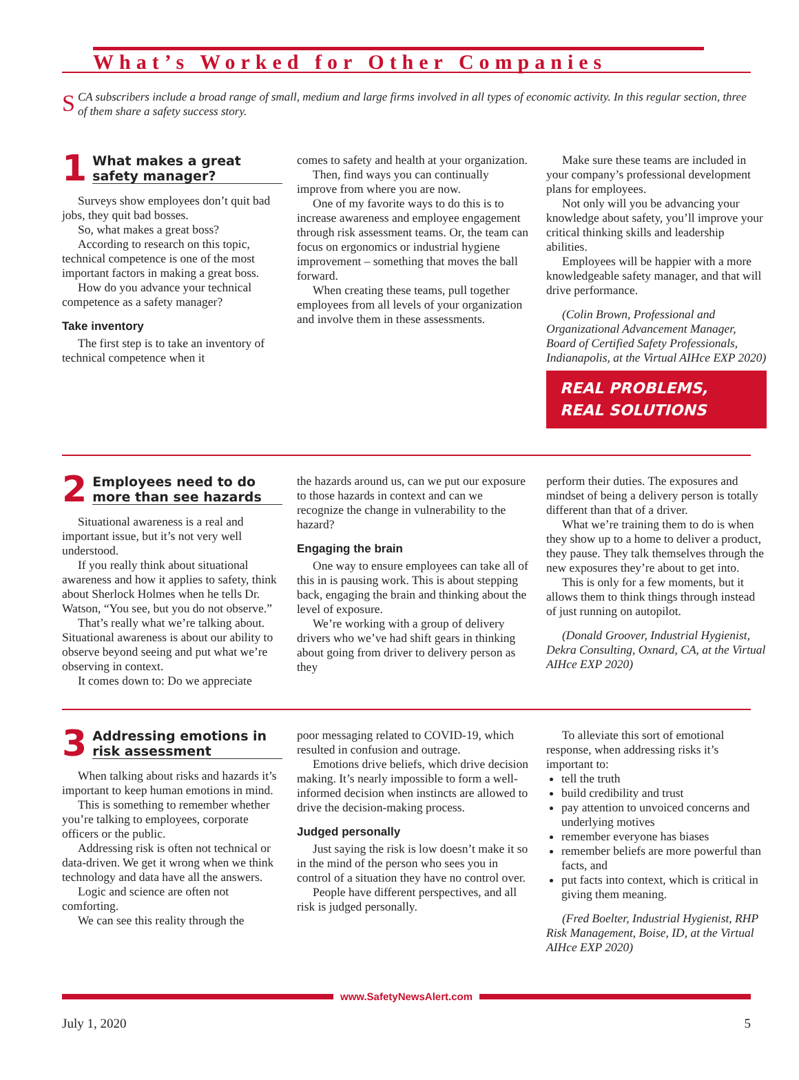What’s Worked for Other Companies
SCA subscribers include a broad range of small, medium and large firms involved in all types of economic activity. In this regular section, three of them share a safety success story.
1 What makes a great safety manager?
Surveys show employees don’t quit bad jobs, they quit bad bosses.
So, what makes a great boss?
According to research on this topic, technical competence is one of the most important factors in making a great boss.
How do you advance your technical competence as a safety manager?
Take inventory
The first step is to take an inventory of technical competence when it
comes to safety and health at your organization.
Then, find ways you can continually improve from where you are now.
One of my favorite ways to do this is to increase awareness and employee engagement through risk assessment teams. Or, the team can focus on ergonomics or industrial hygiene improvement – something that moves the ball forward.
When creating these teams, pull together employees from all levels of your organization and involve them in these assessments.
Make sure these teams are included in your company’s professional development plans for employees.
Not only will you be advancing your knowledge about safety, you’ll improve your critical thinking skills and leadership abilities.
Employees will be happier with a more knowledgeable safety manager, and that will drive performance.
(Colin Brown, Professional and Organizational Advancement Manager, Board of Certified Safety Professionals, Indianapolis, at the Virtual AIHce EXP 2020)
REAL PROBLEMS, REAL SOLUTIONS
2 Employees need to do more than see hazards
Situational awareness is a real and important issue, but it’s not very well understood.
If you really think about situational awareness and how it applies to safety, think about Sherlock Holmes when he tells Dr. Watson, “You see, but you do not observe.”
That’s really what we’re talking about. Situational awareness is about our ability to observe beyond seeing and put what we’re observing in context.
It comes down to: Do we appreciate
the hazards around us, can we put our exposure to those hazards in context and can we recognize the change in vulnerability to the hazard?
Engaging the brain
One way to ensure employees can take all of this in is pausing work. This is about stepping back, engaging the brain and thinking about the level of exposure.
We’re working with a group of delivery drivers who we’ve had shift gears in thinking about going from driver to delivery person as they
perform their duties. The exposures and mindset of being a delivery person is totally different than that of a driver.
What we’re training them to do is when they show up to a home to deliver a product, they pause. They talk themselves through the new exposures they’re about to get into.
This is only for a few moments, but it allows them to think things through instead of just running on autopilot.
(Donald Groover, Industrial Hygienist, Dekra Consulting, Oxnard, CA, at the Virtual AIHce EXP 2020)
3 Addressing emotions in risk assessment
When talking about risks and hazards it’s important to keep human emotions in mind.
This is something to remember whether you’re talking to employees, corporate officers or the public.
Addressing risk is often not technical or data-driven. We get it wrong when we think technology and data have all the answers.
Logic and science are often not comforting.
We can see this reality through the
poor messaging related to COVID-19, which resulted in confusion and outrage.
Emotions drive beliefs, which drive decision making. It’s nearly impossible to form a well-informed decision when instincts are allowed to drive the decision-making process.
Judged personally
Just saying the risk is low doesn’t make it so in the mind of the person who sees you in control of a situation they have no control over.
People have different perspectives, and all risk is judged personally.
To alleviate this sort of emotional response, when addressing risks it’s important to:
tell the truth
build credibility and trust
pay attention to unvoiced concerns and underlying motives
remember everyone has biases
remember beliefs are more powerful than facts, and
put facts into context, which is critical in giving them meaning.
(Fred Boelter, Industrial Hygienist, RHP Risk Management, Boise, ID, at the Virtual AIHce EXP 2020)
www.SafetyNewsAlert.com
July 1, 2020 5